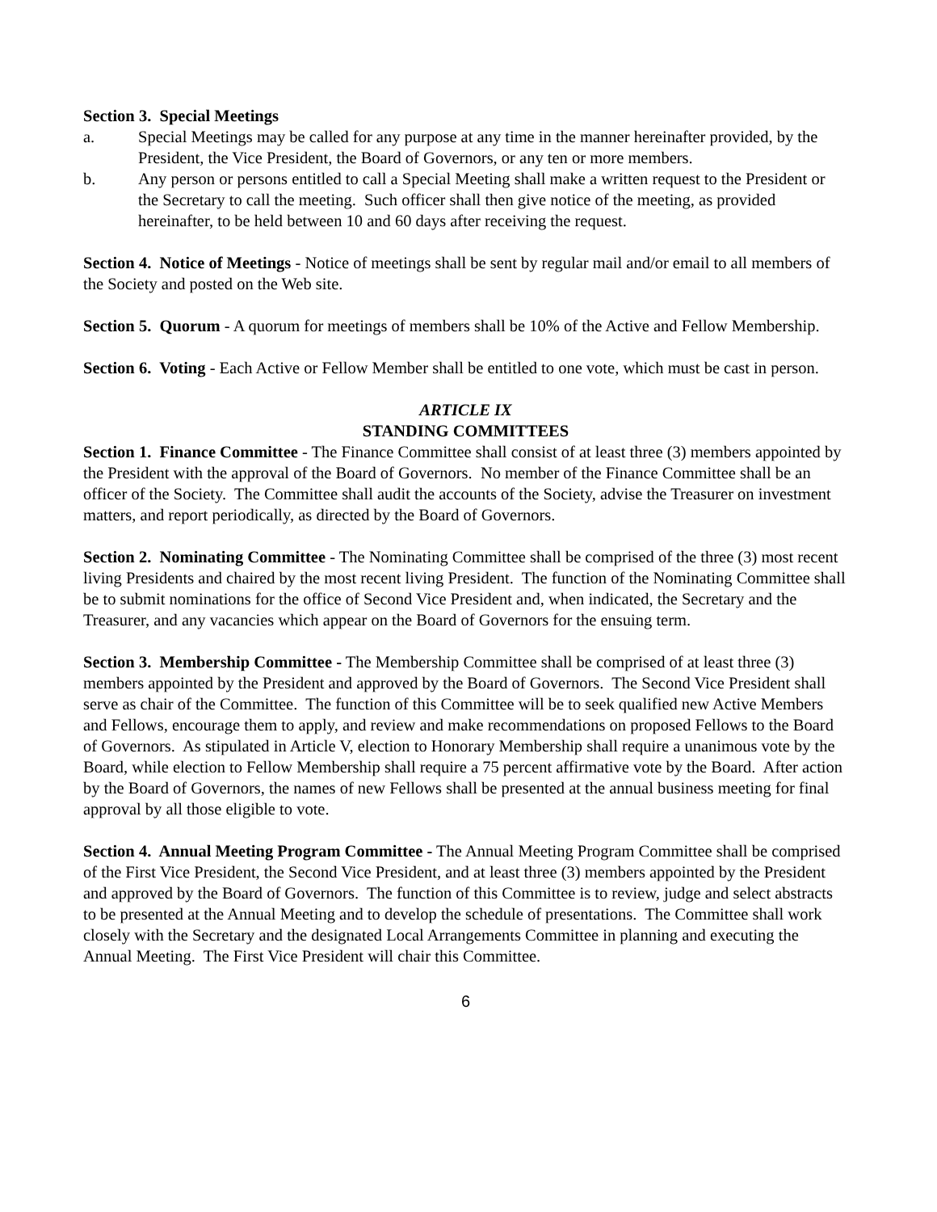Section 3. Special Meetings
a. Special Meetings may be called for any purpose at any time in the manner hereinafter provided, by the President, the Vice President, the Board of Governors, or any ten or more members.
b. Any person or persons entitled to call a Special Meeting shall make a written request to the President or the Secretary to call the meeting. Such officer shall then give notice of the meeting, as provided hereinafter, to be held between 10 and 60 days after receiving the request.
Section 4. Notice of Meetings - Notice of meetings shall be sent by regular mail and/or email to all members of the Society and posted on the Web site.
Section 5. Quorum - A quorum for meetings of members shall be 10% of the Active and Fellow Membership.
Section 6. Voting - Each Active or Fellow Member shall be entitled to one vote, which must be cast in person.
ARTICLE IX
STANDING COMMITTEES
Section 1. Finance Committee - The Finance Committee shall consist of at least three (3) members appointed by the President with the approval of the Board of Governors. No member of the Finance Committee shall be an officer of the Society. The Committee shall audit the accounts of the Society, advise the Treasurer on investment matters, and report periodically, as directed by the Board of Governors.
Section 2. Nominating Committee - The Nominating Committee shall be comprised of the three (3) most recent living Presidents and chaired by the most recent living President. The function of the Nominating Committee shall be to submit nominations for the office of Second Vice President and, when indicated, the Secretary and the Treasurer, and any vacancies which appear on the Board of Governors for the ensuing term.
Section 3. Membership Committee - The Membership Committee shall be comprised of at least three (3) members appointed by the President and approved by the Board of Governors. The Second Vice President shall serve as chair of the Committee. The function of this Committee will be to seek qualified new Active Members and Fellows, encourage them to apply, and review and make recommendations on proposed Fellows to the Board of Governors. As stipulated in Article V, election to Honorary Membership shall require a unanimous vote by the Board, while election to Fellow Membership shall require a 75 percent affirmative vote by the Board. After action by the Board of Governors, the names of new Fellows shall be presented at the annual business meeting for final approval by all those eligible to vote.
Section 4. Annual Meeting Program Committee - The Annual Meeting Program Committee shall be comprised of the First Vice President, the Second Vice President, and at least three (3) members appointed by the President and approved by the Board of Governors. The function of this Committee is to review, judge and select abstracts to be presented at the Annual Meeting and to develop the schedule of presentations. The Committee shall work closely with the Secretary and the designated Local Arrangements Committee in planning and executing the Annual Meeting. The First Vice President will chair this Committee.
6